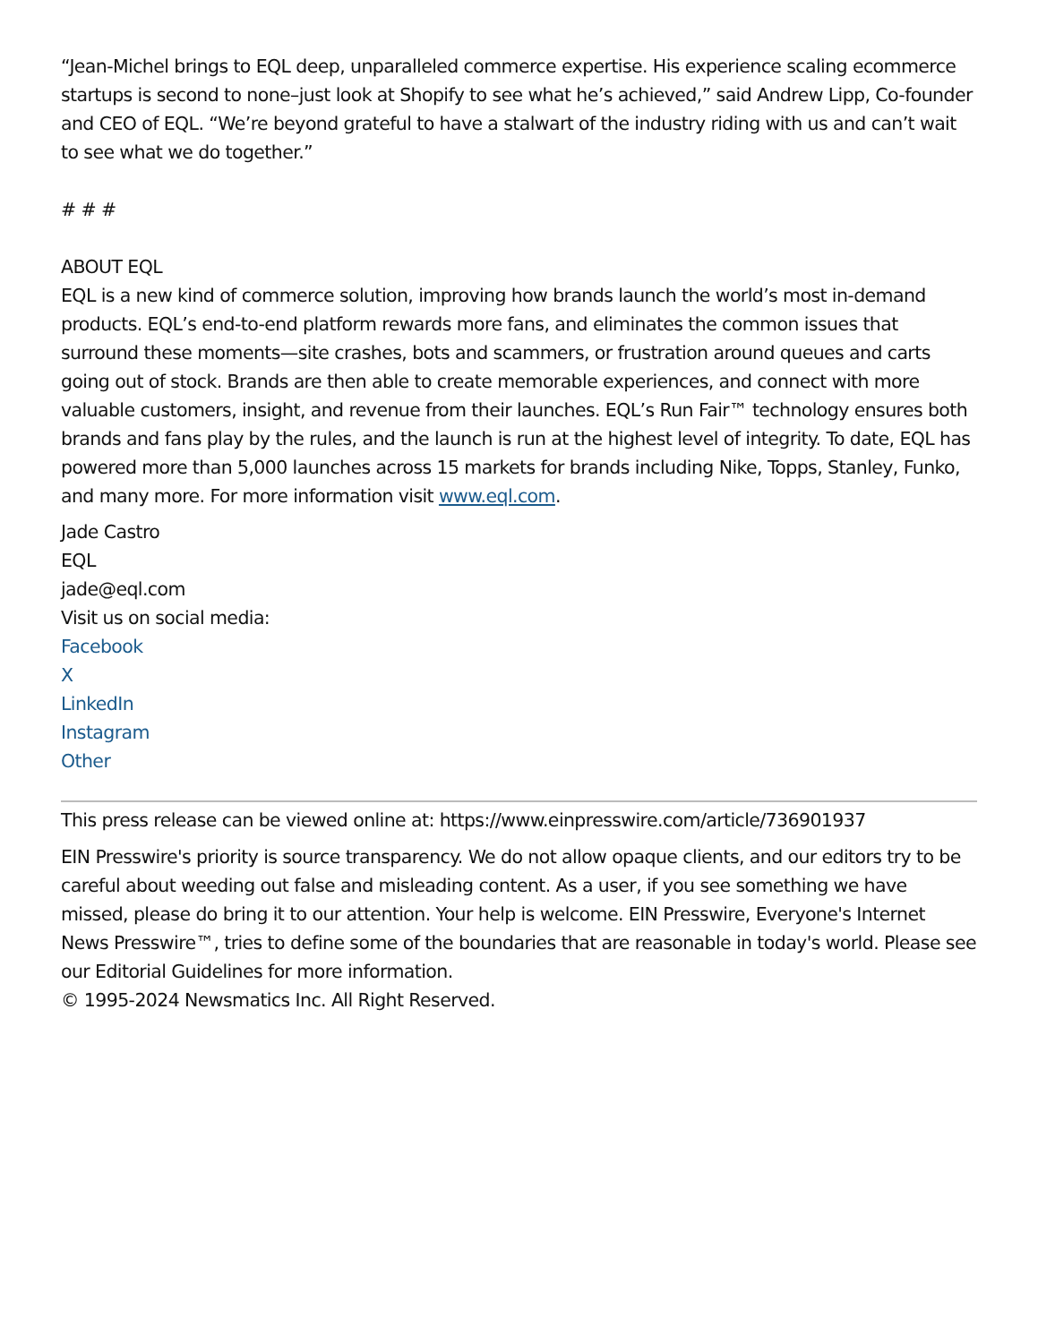“Jean-Michel brings to EQL deep, unparalleled commerce expertise. His experience scaling ecommerce startups is second to none–just look at Shopify to see what he’s achieved,” said Andrew Lipp, Co-founder and CEO of EQL. “We’re beyond grateful to have a stalwart of the industry riding with us and can’t wait to see what we do together.”
# # #
ABOUT EQL
EQL is a new kind of commerce solution, improving how brands launch the world’s most in-demand products. EQL’s end-to-end platform rewards more fans, and eliminates the common issues that surround these moments—site crashes, bots and scammers, or frustration around queues and carts going out of stock. Brands are then able to create memorable experiences, and connect with more valuable customers, insight, and revenue from their launches. EQL’s Run Fair™ technology ensures both brands and fans play by the rules, and the launch is run at the highest level of integrity. To date, EQL has powered more than 5,000 launches across 15 markets for brands including Nike, Topps, Stanley, Funko, and many more. For more information visit www.eql.com.
Jade Castro
EQL
jade@eql.com
Visit us on social media:
Facebook
X
LinkedIn
Instagram
Other
This press release can be viewed online at: https://www.einpresswire.com/article/736901937
EIN Presswire's priority is source transparency. We do not allow opaque clients, and our editors try to be careful about weeding out false and misleading content. As a user, if you see something we have missed, please do bring it to our attention. Your help is welcome. EIN Presswire, Everyone's Internet News Presswire™, tries to define some of the boundaries that are reasonable in today's world. Please see our Editorial Guidelines for more information.
© 1995-2024 Newsmatics Inc. All Right Reserved.